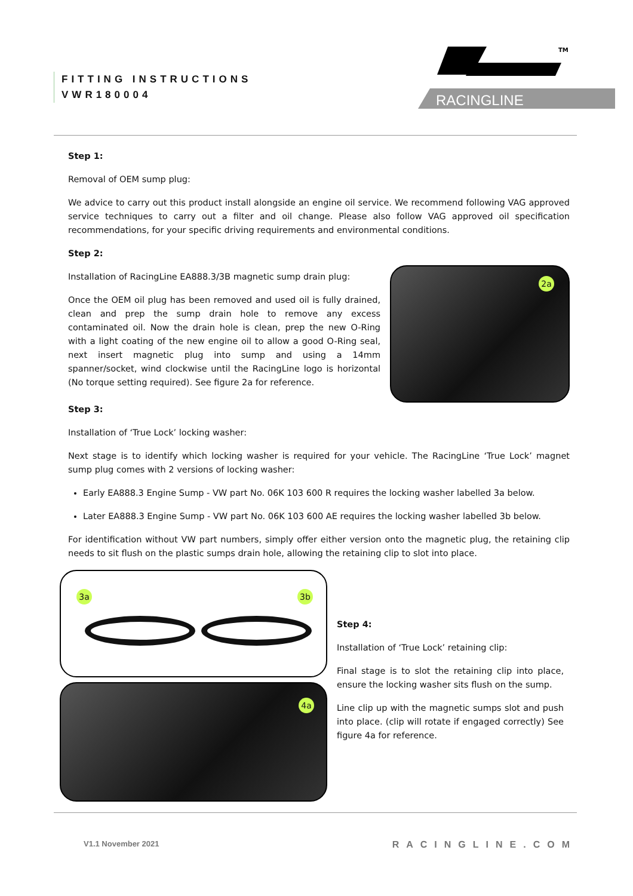FITTING INSTRUCTIONS
VWR180004
RACINGLINE
TM
Step 1:
Removal of OEM sump plug:
We advice to carry out this product install alongside an engine oil service. We recommend following VAG approved service techniques to carry out a filter and oil change. Please also follow VAG approved oil specification recommendations, for your specific driving requirements and environmental conditions.
Step 2:
Installation of RacingLine EA888.3/3B magnetic sump drain plug:
Once the OEM oil plug has been removed and used oil is fully drained, clean and prep the sump drain hole to remove any excess contaminated oil. Now the drain hole is clean, prep the new O-Ring with a light coating of the new engine oil to allow a good O-Ring seal, next insert magnetic plug into sump and using a 14mm spanner/socket, wind clockwise until the RacingLine logo is horizontal (No torque setting required). See figure 2a for reference.
2a
Step 3:
Installation of ‘True Lock’ locking washer:
Next stage is to identify which locking washer is required for your vehicle. The RacingLine ‘True Lock’ magnet sump plug comes with 2 versions of locking washer:
Early EA888.3 Engine Sump - VW part No. 06K 103 600 R requires the locking washer labelled 3a below.
Later EA888.3 Engine Sump - VW part No. 06K 103 600 AE requires the locking washer labelled 3b below.
For identification without VW part numbers, simply offer either version onto the magnetic plug, the retaining clip needs to sit flush on the plastic sumps drain hole, allowing the retaining clip to slot into place.
3a 3b
4a
Step 4:
Installation of ‘True Lock’ retaining clip:
Final stage is to slot the retaining clip into place, ensure the locking washer sits flush on the sump.
Line clip up with the magnetic sumps slot and push into place. (clip will rotate if engaged correctly) See figure 4a for reference.
V1.1 November 2021 RACINGLINE.COM